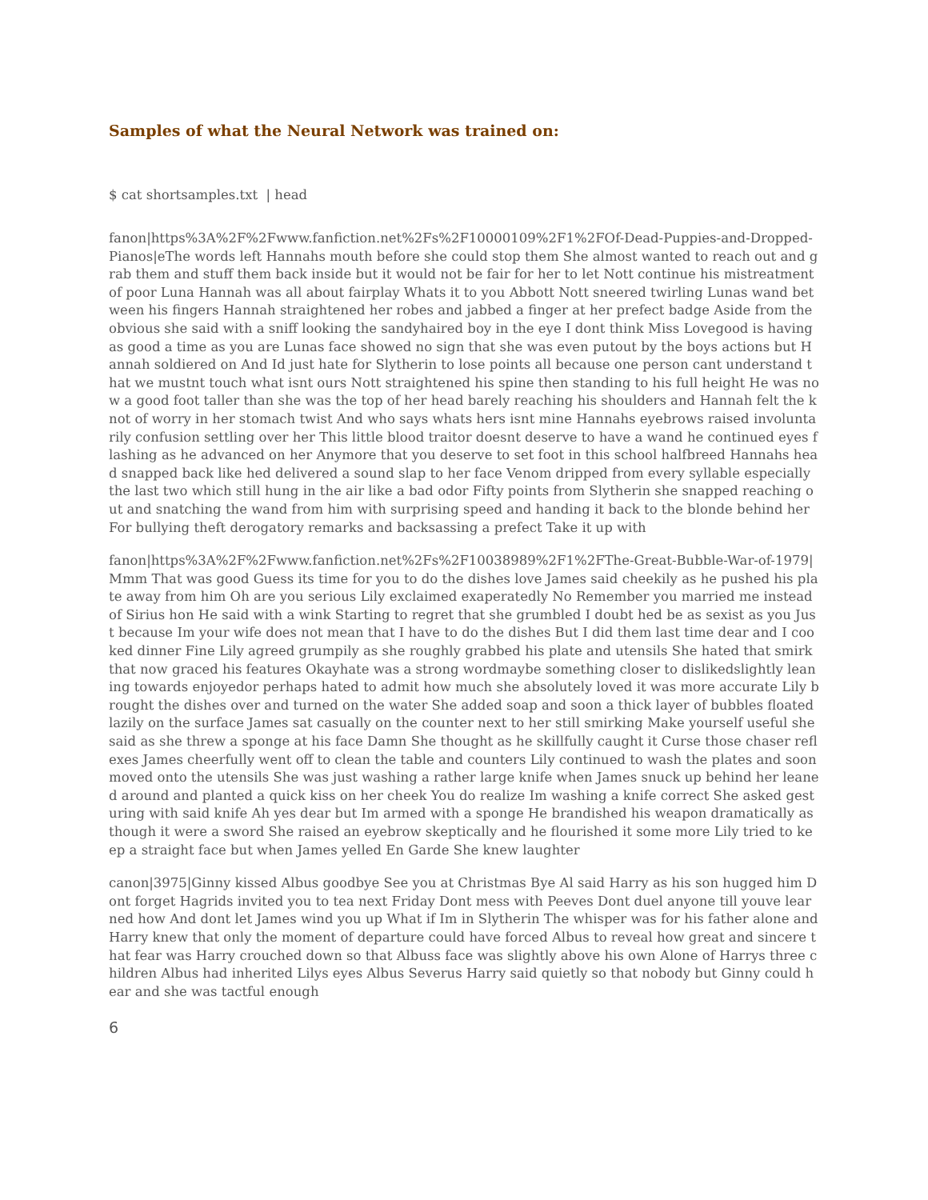Samples of what the Neural Network was trained on:
$ cat shortsamples.txt | head
fanon|https%3A%2F%2Fwww.fanfiction.net%2Fs%2F10000109%2F1%2FOf-Dead-Puppies-and-Dropped-Pianos|eThe words left Hannahs mouth before she could stop them She almost wanted to reach out and grab them and stuff them back inside but it would not be fair for her to let Nott continue his mistreatment of poor Luna Hannah was all about fairplay Whats it to you Abbott Nott sneered twirling Lunas wand between his fingers Hannah straightened her robes and jabbed a finger at her prefect badge Aside from the obvious she said with a sniff looking the sandyhaired boy in the eye I dont think Miss Lovegood is having as good a time as you are Lunas face showed no sign that she was even putout by the boys actions but Hannah soldiered on And Id just hate for Slytherin to lose points all because one person cant understand that we mustnt touch what isnt ours Nott straightened his spine then standing to his full height He was now a good foot taller than she was the top of her head barely reaching his shoulders and Hannah felt the knot of worry in her stomach twist And who says whats hers isnt mine Hannahs eyebrows raised involuntarily confusion settling over her This little blood traitor doesnt deserve to have a wand he continued eyes flashing as he advanced on her Anymore that you deserve to set foot in this school halfbreed Hannahs head snapped back like hed delivered a sound slap to her face Venom dripped from every syllable especially the last two which still hung in the air like a bad odor Fifty points from Slytherin she snapped reaching out and snatching the wand from him with surprising speed and handing it back to the blonde behind her For bullying theft derogatory remarks and backsassing a prefect Take it up with
fanon|https%3A%2F%2Fwww.fanfiction.net%2Fs%2F10038989%2F1%2FThe-Great-Bubble-War-of-1979|Mmm That was good Guess its time for you to do the dishes love James said cheekily as he pushed his plate away from him Oh are you serious Lily exclaimed exaperatedly No Remember you married me instead of Sirius hon He said with a wink Starting to regret that she grumbled I doubt hed be as sexist as you Just because Im your wife does not mean that I have to do the dishes But I did them last time dear and I cooked dinner Fine Lily agreed grumpily as she roughly grabbed his plate and utensils She hated that smirk that now graced his features Okayhate was a strong wordmaybe something closer to dislikedslightly leaning towards enjoyedor perhaps hated to admit how much she absolutely loved it was more accurate Lily brought the dishes over and turned on the water She added soap and soon a thick layer of bubbles floated lazily on the surface James sat casually on the counter next to her still smirking Make yourself useful she said as she threw a sponge at his face Damn She thought as he skillfully caught it Curse those chaser reflexes James cheerfully went off to clean the table and counters Lily continued to wash the plates and soon moved onto the utensils She was just washing a rather large knife when James snuck up behind her leaned around and planted a quick kiss on her cheek You do realize Im washing a knife correct She asked gesturing with said knife Ah yes dear but Im armed with a sponge He brandished his weapon dramatically as though it were a sword She raised an eyebrow skeptically and he flourished it some more Lily tried to keep a straight face but when James yelled En Garde She knew laughter
canon|3975|Ginny kissed Albus goodbye See you at Christmas Bye Al said Harry as his son hugged him Dont forget Hagrids invited you to tea next Friday Dont mess with Peeves Dont duel anyone till youve learned how And dont let James wind you up What if Im in Slytherin The whisper was for his father alone and Harry knew that only the moment of departure could have forced Albus to reveal how great and sincere that fear was Harry crouched down so that Albuss face was slightly above his own Alone of Harrys three children Albus had inherited Lilys eyes Albus Severus Harry said quietly so that nobody but Ginny could hear and she was tactful enough
6